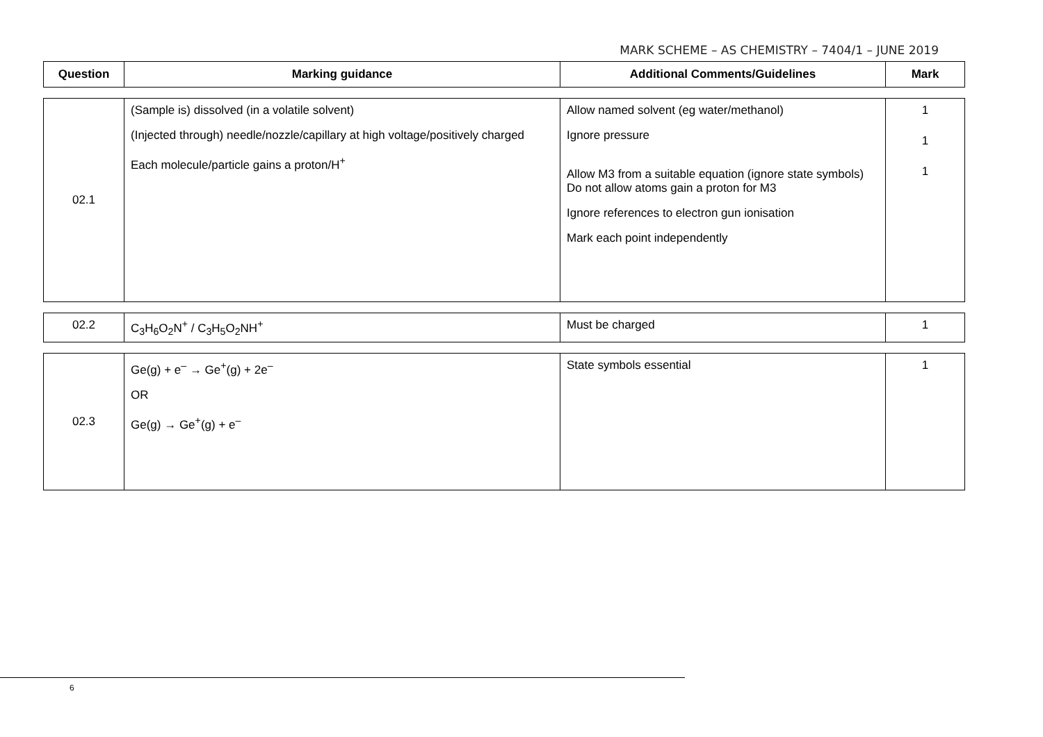MARK SCHEME – AS CHEMISTRY – 7404/1 – JUNE 2019
| Question | Marking guidance | Additional Comments/Guidelines | Mark |
| --- | --- | --- | --- |
| 02.1 | (Sample is) dissolved (in a volatile solvent) (Injected through) needle/nozzle/capillary at high voltage/positively charged Each molecule/particle gains a proton/H<sup>+</sup> | Allow named solvent (eg water/methanol) Ignore pressure Allow M3 from a suitable equation (ignore state symbols) Do not allow atoms gain a proton for M3 Ignore references to electron gun ionisation Mark each point independently | 1 1 1 |
| 02.2 | C<sub>3</sub>H<sub>6</sub>O<sub>2</sub>N<sup>+</sup> / C<sub>3</sub>H<sub>5</sub>O<sub>2</sub>NH<sup>+</sup> | Must be charged | 1 |
| 02.3 | Ge(g) + e<sup>–</sup> → Ge<sup>+</sup>(g) + 2e<sup>–</sup> OR Ge(g) → Ge<sup>+</sup>(g) + e<sup>–</sup> | State symbols essential | 1 |
6